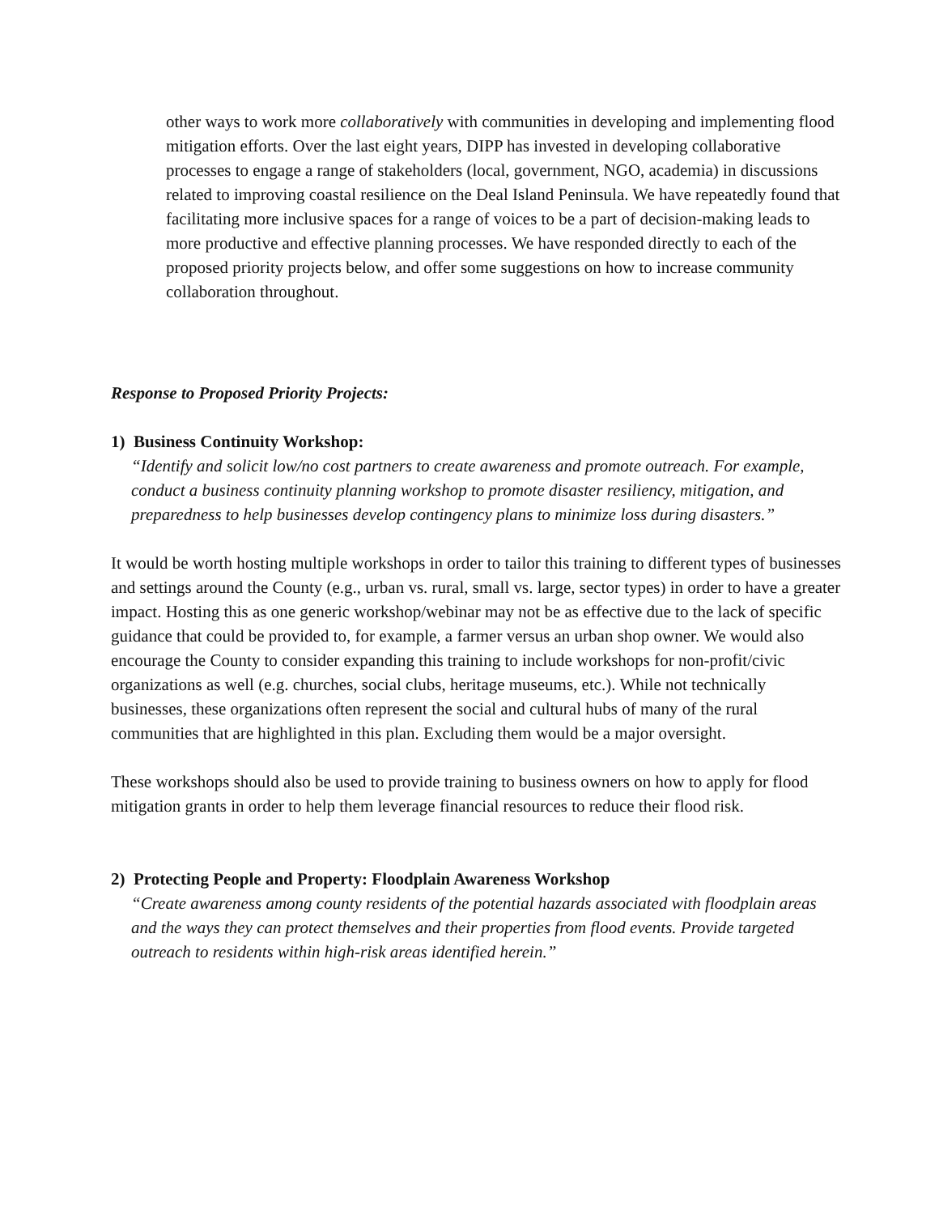other ways to work more collaboratively with communities in developing and implementing flood mitigation efforts. Over the last eight years, DIPP has invested in developing collaborative processes to engage a range of stakeholders (local, government, NGO, academia) in discussions related to improving coastal resilience on the Deal Island Peninsula. We have repeatedly found that facilitating more inclusive spaces for a range of voices to be a part of decision-making leads to more productive and effective planning processes. We have responded directly to each of the proposed priority projects below, and offer some suggestions on how to increase community collaboration throughout.
Response to Proposed Priority Projects:
1) Business Continuity Workshop:
“Identify and solicit low/no cost partners to create awareness and promote outreach. For example, conduct a business continuity planning workshop to promote disaster resiliency, mitigation, and preparedness to help businesses develop contingency plans to minimize loss during disasters.”
It would be worth hosting multiple workshops in order to tailor this training to different types of businesses and settings around the County (e.g., urban vs. rural, small vs. large, sector types) in order to have a greater impact. Hosting this as one generic workshop/webinar may not be as effective due to the lack of specific guidance that could be provided to, for example, a farmer versus an urban shop owner. We would also encourage the County to consider expanding this training to include workshops for non-profit/civic organizations as well (e.g. churches, social clubs, heritage museums, etc.). While not technically businesses, these organizations often represent the social and cultural hubs of many of the rural communities that are highlighted in this plan. Excluding them would be a major oversight.
These workshops should also be used to provide training to business owners on how to apply for flood mitigation grants in order to help them leverage financial resources to reduce their flood risk.
2) Protecting People and Property: Floodplain Awareness Workshop
“Create awareness among county residents of the potential hazards associated with floodplain areas and the ways they can protect themselves and their properties from flood events. Provide targeted outreach to residents within high-risk areas identified herein.”